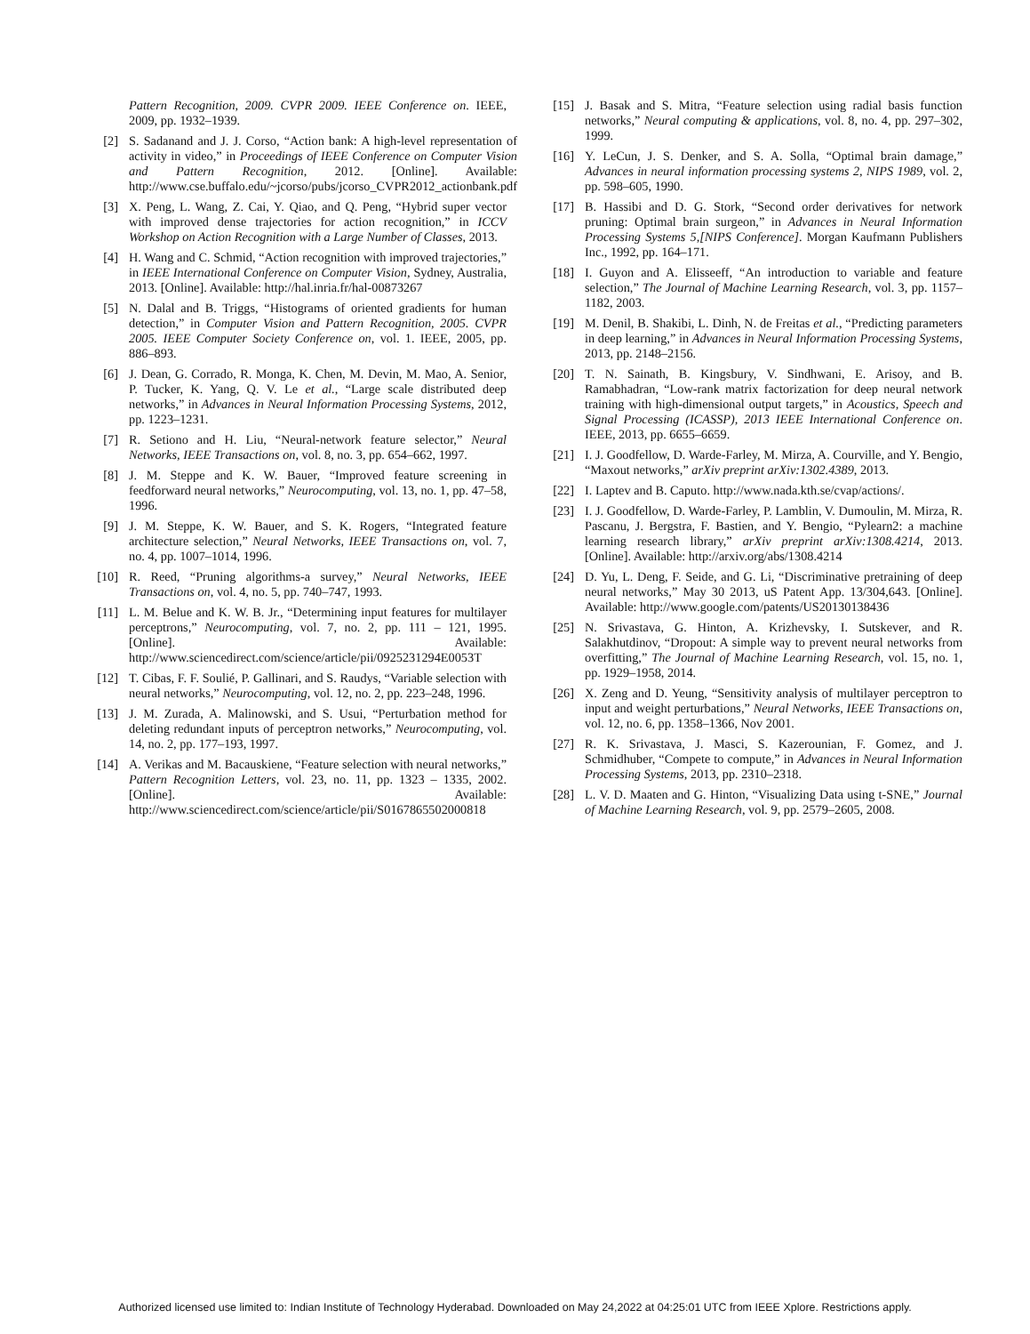Pattern Recognition, 2009. CVPR 2009. IEEE Conference on. IEEE, 2009, pp. 1932–1939.
[2] S. Sadanand and J. J. Corso, “Action bank: A high-level representation of activity in video,” in Proceedings of IEEE Conference on Computer Vision and Pattern Recognition, 2012. [Online]. Available: http://www.cse.buffalo.edu/~jcorso/pubs/jcorso_CVPR2012_actionbank.pdf
[3] X. Peng, L. Wang, Z. Cai, Y. Qiao, and Q. Peng, “Hybrid super vector with improved dense trajectories for action recognition,” in ICCV Workshop on Action Recognition with a Large Number of Classes, 2013.
[4] H. Wang and C. Schmid, “Action recognition with improved trajectories,” in IEEE International Conference on Computer Vision, Sydney, Australia, 2013. [Online]. Available: http://hal.inria.fr/hal-00873267
[5] N. Dalal and B. Triggs, “Histograms of oriented gradients for human detection,” in Computer Vision and Pattern Recognition, 2005. CVPR 2005. IEEE Computer Society Conference on, vol. 1. IEEE, 2005, pp. 886–893.
[6] J. Dean, G. Corrado, R. Monga, K. Chen, M. Devin, M. Mao, A. Senior, P. Tucker, K. Yang, Q. V. Le et al., “Large scale distributed deep networks,” in Advances in Neural Information Processing Systems, 2012, pp. 1223–1231.
[7] R. Setiono and H. Liu, “Neural-network feature selector,” Neural Networks, IEEE Transactions on, vol. 8, no. 3, pp. 654–662, 1997.
[8] J. M. Steppe and K. W. Bauer, “Improved feature screening in feedforward neural networks,” Neurocomputing, vol. 13, no. 1, pp. 47–58, 1996.
[9] J. M. Steppe, K. W. Bauer, and S. K. Rogers, “Integrated feature architecture selection,” Neural Networks, IEEE Transactions on, vol. 7, no. 4, pp. 1007–1014, 1996.
[10] R. Reed, “Pruning algorithms-a survey,” Neural Networks, IEEE Transactions on, vol. 4, no. 5, pp. 740–747, 1993.
[11] L. M. Belue and K. W. B. Jr., “Determining input features for multilayer perceptrons,” Neurocomputing, vol. 7, no. 2, pp. 111 – 121, 1995. [Online]. Available: http://www.sciencedirect.com/science/article/pii/0925231294E0053T
[12] T. Cibas, F. F. Soulié, P. Gallinari, and S. Raudys, “Variable selection with neural networks,” Neurocomputing, vol. 12, no. 2, pp. 223–248, 1996.
[13] J. M. Zurada, A. Malinowski, and S. Usui, “Perturbation method for deleting redundant inputs of perceptron networks,” Neurocomputing, vol. 14, no. 2, pp. 177–193, 1997.
[14] A. Verikas and M. Bacauskiene, “Feature selection with neural networks,” Pattern Recognition Letters, vol. 23, no. 11, pp. 1323 – 1335, 2002. [Online]. Available: http://www.sciencedirect.com/science/article/pii/S0167865502000818
[15] J. Basak and S. Mitra, “Feature selection using radial basis function networks,” Neural computing & applications, vol. 8, no. 4, pp. 297–302, 1999.
[16] Y. LeCun, J. S. Denker, and S. A. Solla, “Optimal brain damage,” Advances in neural information processing systems 2, NIPS 1989, vol. 2, pp. 598–605, 1990.
[17] B. Hassibi and D. G. Stork, “Second order derivatives for network pruning: Optimal brain surgeon,” in Advances in Neural Information Processing Systems 5,[NIPS Conference]. Morgan Kaufmann Publishers Inc., 1992, pp. 164–171.
[18] I. Guyon and A. Elisseeff, “An introduction to variable and feature selection,” The Journal of Machine Learning Research, vol. 3, pp. 1157–1182, 2003.
[19] M. Denil, B. Shakibi, L. Dinh, N. de Freitas et al., “Predicting parameters in deep learning,” in Advances in Neural Information Processing Systems, 2013, pp. 2148–2156.
[20] T. N. Sainath, B. Kingsbury, V. Sindhwani, E. Arisoy, and B. Ramabhadran, “Low-rank matrix factorization for deep neural network training with high-dimensional output targets,” in Acoustics, Speech and Signal Processing (ICASSP), 2013 IEEE International Conference on. IEEE, 2013, pp. 6655–6659.
[21] I. J. Goodfellow, D. Warde-Farley, M. Mirza, A. Courville, and Y. Bengio, “Maxout networks,” arXiv preprint arXiv:1302.4389, 2013.
[22] I. Laptev and B. Caputo. http://www.nada.kth.se/cvap/actions/.
[23] I. J. Goodfellow, D. Warde-Farley, P. Lamblin, V. Dumoulin, M. Mirza, R. Pascanu, J. Bergstra, F. Bastien, and Y. Bengio, “Pylearn2: a machine learning research library,” arXiv preprint arXiv:1308.4214, 2013. [Online]. Available: http://arxiv.org/abs/1308.4214
[24] D. Yu, L. Deng, F. Seide, and G. Li, “Discriminative pretraining of deep neural networks,” May 30 2013, uS Patent App. 13/304,643. [Online]. Available: http://www.google.com/patents/US20130138436
[25] N. Srivastava, G. Hinton, A. Krizhevsky, I. Sutskever, and R. Salakhutdinov, “Dropout: A simple way to prevent neural networks from overfitting,” The Journal of Machine Learning Research, vol. 15, no. 1, pp. 1929–1958, 2014.
[26] X. Zeng and D. Yeung, “Sensitivity analysis of multilayer perceptron to input and weight perturbations,” Neural Networks, IEEE Transactions on, vol. 12, no. 6, pp. 1358–1366, Nov 2001.
[27] R. K. Srivastava, J. Masci, S. Kazerounian, F. Gomez, and J. Schmidhuber, “Compete to compute,” in Advances in Neural Information Processing Systems, 2013, pp. 2310–2318.
[28] L. V. D. Maaten and G. Hinton, “Visualizing Data using t-SNE,” Journal of Machine Learning Research, vol. 9, pp. 2579–2605, 2008.
Authorized licensed use limited to: Indian Institute of Technology Hyderabad. Downloaded on May 24,2022 at 04:25:01 UTC from IEEE Xplore. Restrictions apply.